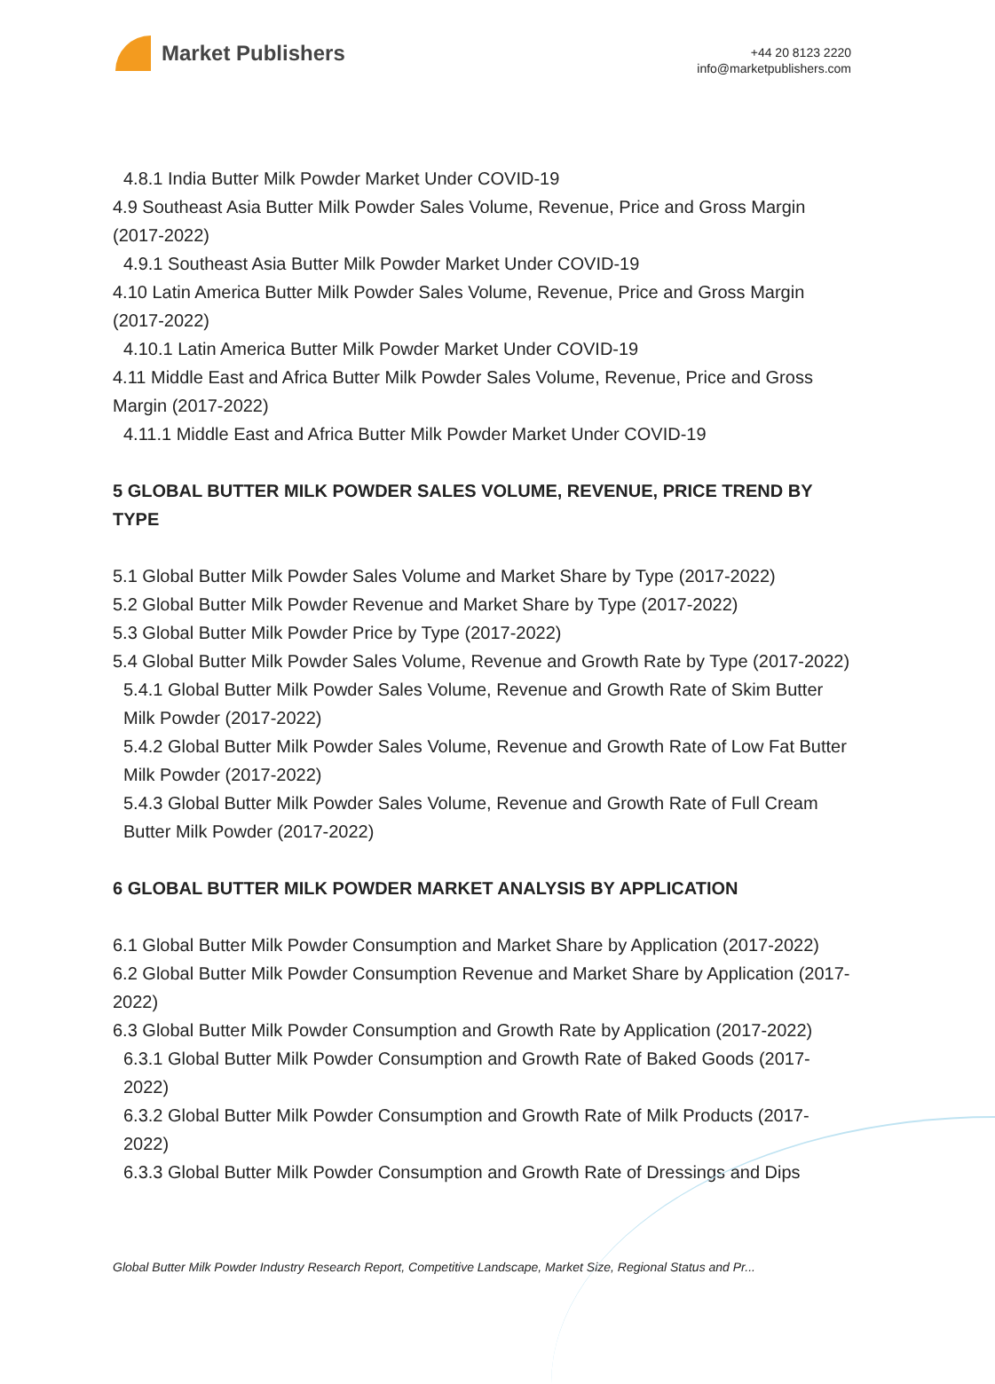Market Publishers
+44 20 8123 2220
info@marketpublishers.com
4.8.1 India Butter Milk Powder Market Under COVID-19
4.9 Southeast Asia Butter Milk Powder Sales Volume, Revenue, Price and Gross Margin (2017-2022)
4.9.1 Southeast Asia Butter Milk Powder Market Under COVID-19
4.10 Latin America Butter Milk Powder Sales Volume, Revenue, Price and Gross Margin (2017-2022)
4.10.1 Latin America Butter Milk Powder Market Under COVID-19
4.11 Middle East and Africa Butter Milk Powder Sales Volume, Revenue, Price and Gross Margin (2017-2022)
4.11.1 Middle East and Africa Butter Milk Powder Market Under COVID-19
5 GLOBAL BUTTER MILK POWDER SALES VOLUME, REVENUE, PRICE TREND BY TYPE
5.1 Global Butter Milk Powder Sales Volume and Market Share by Type (2017-2022)
5.2 Global Butter Milk Powder Revenue and Market Share by Type (2017-2022)
5.3 Global Butter Milk Powder Price by Type (2017-2022)
5.4 Global Butter Milk Powder Sales Volume, Revenue and Growth Rate by Type (2017-2022)
5.4.1 Global Butter Milk Powder Sales Volume, Revenue and Growth Rate of Skim Butter Milk Powder (2017-2022)
5.4.2 Global Butter Milk Powder Sales Volume, Revenue and Growth Rate of Low Fat Butter Milk Powder (2017-2022)
5.4.3 Global Butter Milk Powder Sales Volume, Revenue and Growth Rate of Full Cream Butter Milk Powder (2017-2022)
6 GLOBAL BUTTER MILK POWDER MARKET ANALYSIS BY APPLICATION
6.1 Global Butter Milk Powder Consumption and Market Share by Application (2017-2022)
6.2 Global Butter Milk Powder Consumption Revenue and Market Share by Application (2017-2022)
6.3 Global Butter Milk Powder Consumption and Growth Rate by Application (2017-2022)
6.3.1 Global Butter Milk Powder Consumption and Growth Rate of Baked Goods (2017-2022)
6.3.2 Global Butter Milk Powder Consumption and Growth Rate of Milk Products (2017-2022)
6.3.3 Global Butter Milk Powder Consumption and Growth Rate of Dressings and Dips
Global Butter Milk Powder Industry Research Report, Competitive Landscape, Market Size, Regional Status and Pr...